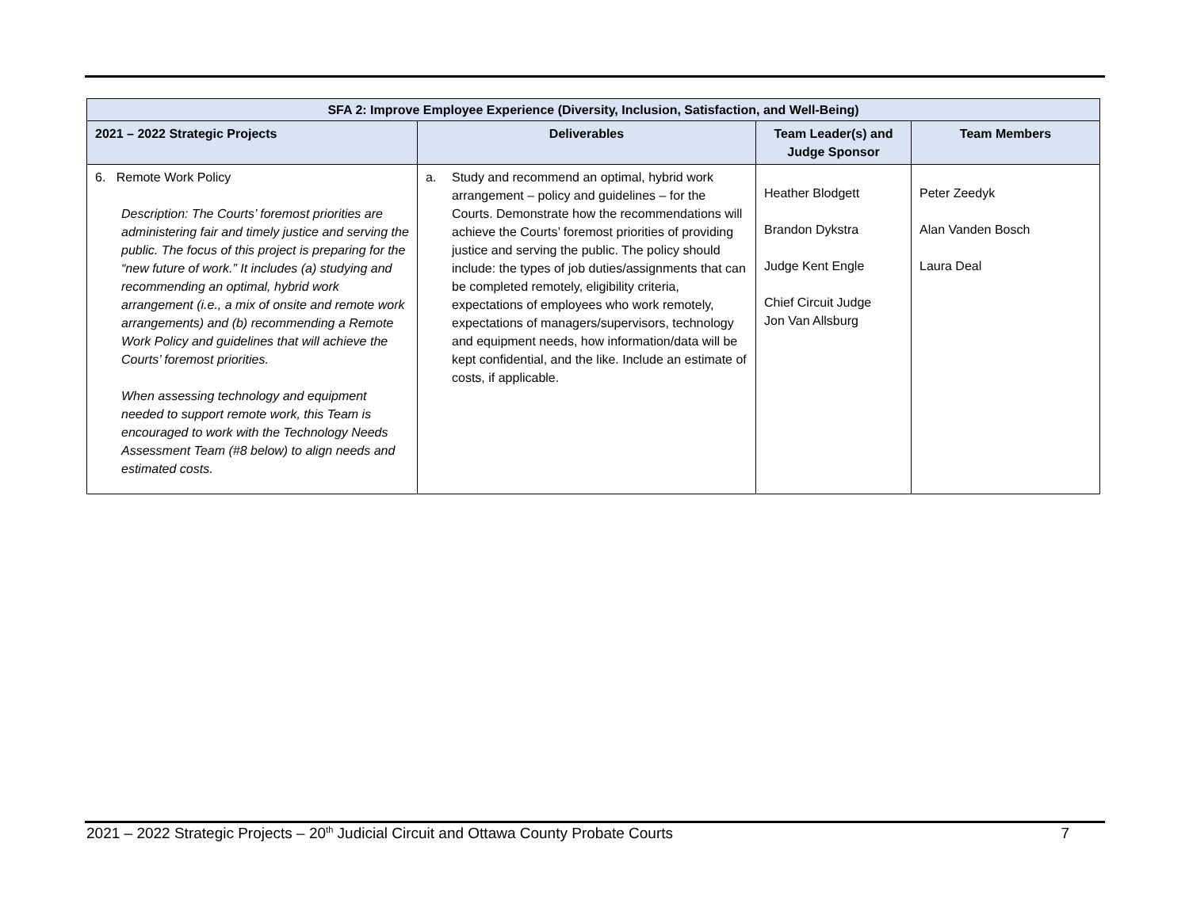| SFA 2: Improve Employee Experience (Diversity, Inclusion, Satisfaction, and Well-Being) | | | |
| --- | --- | --- | --- |
| 2021 – 2022 Strategic Projects | Deliverables | Team Leader(s) and Judge Sponsor | Team Members |
| 6. Remote Work Policy Description: The Courts’ foremost priorities are administering fair and timely justice and serving the public. The focus of this project is preparing for the “new future of work.” It includes (a) studying and recommending an optimal, hybrid work arrangement (i.e., a mix of onsite and remote work arrangements) and (b) recommending a Remote Work Policy and guidelines that will achieve the Courts’ foremost priorities. When assessing technology and equipment needed to support remote work, this Team is encouraged to work with the Technology Needs Assessment Team (#8 below) to align needs and estimated costs. | a. Study and recommend an optimal, hybrid work arrangement – policy and guidelines – for the Courts. Demonstrate how the recommendations will achieve the Courts’ foremost priorities of providing justice and serving the public. The policy should include: the types of job duties/assignments that can be completed remotely, eligibility criteria, expectations of employees who work remotely, expectations of managers/supervisors, technology and equipment needs, how information/data will be kept confidential, and the like. Include an estimate of costs, if applicable. | Heather Blodgett Brandon Dykstra Judge Kent Engle Chief Circuit Judge Jon Van Allsburg | Peter Zeedyk Alan Vanden Bosch Laura Deal |
2021 – 2022 Strategic Projects – 20<sup>th</sup> Judicial Circuit and Ottawa County Probate Courts 7